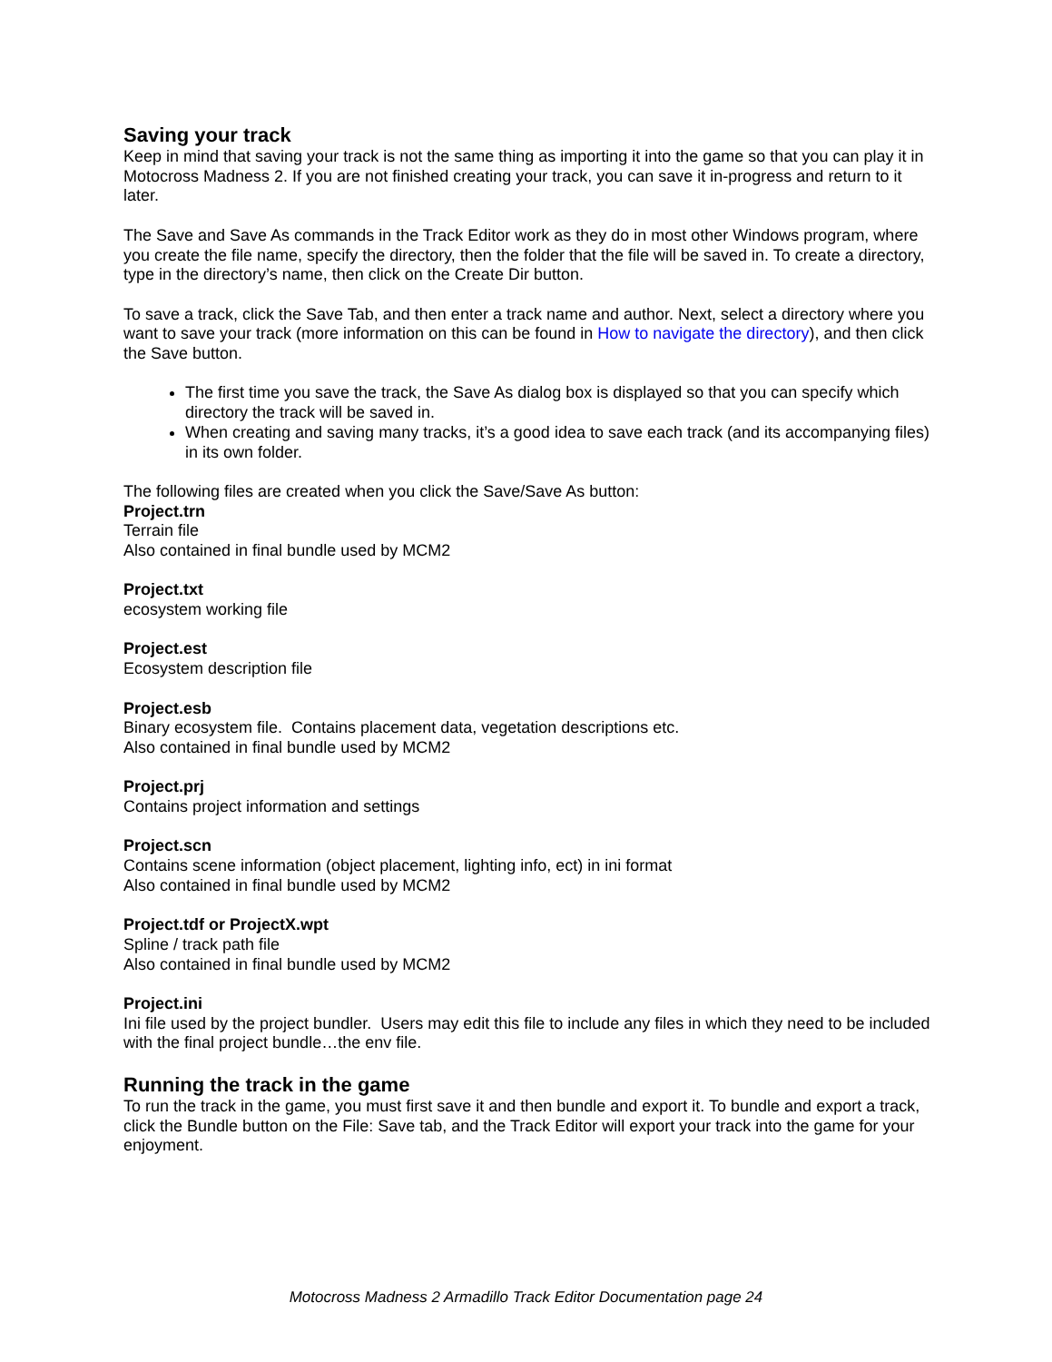Saving your track
Keep in mind that saving your track is not the same thing as importing it into the game so that you can play it in Motocross Madness 2. If you are not finished creating your track, you can save it in-progress and return to it later.
The Save and Save As commands in the Track Editor work as they do in most other Windows program, where you create the file name, specify the directory, then the folder that the file will be saved in. To create a directory, type in the directory’s name, then click on the Create Dir button.
To save a track, click the Save Tab, and then enter a track name and author. Next, select a directory where you want to save your track (more information on this can be found in How to navigate the directory), and then click the Save button.
The first time you save the track, the Save As dialog box is displayed so that you can specify which directory the track will be saved in.
When creating and saving many tracks, it’s a good idea to save each track (and its accompanying files) in its own folder.
The following files are created when you click the Save/Save As button:
Project.trn
Terrain file
Also contained in final bundle used by MCM2
Project.txt
ecosystem working file
Project.est
Ecosystem description file
Project.esb
Binary ecosystem file. Contains placement data, vegetation descriptions etc.
Also contained in final bundle used by MCM2
Project.prj
Contains project information and settings
Project.scn
Contains scene information (object placement, lighting info, ect) in ini format
Also contained in final bundle used by MCM2
Project.tdf or ProjectX.wpt
Spline / track path file
Also contained in final bundle used by MCM2
Project.ini
Ini file used by the project bundler. Users may edit this file to include any files in which they need to be included with the final project bundle…the env file.
Running the track in the game
To run the track in the game, you must first save it and then bundle and export it. To bundle and export a track, click the Bundle button on the File: Save tab, and the Track Editor will export your track into the game for your enjoyment.
Motocross Madness 2 Armadillo Track Editor Documentation page 24